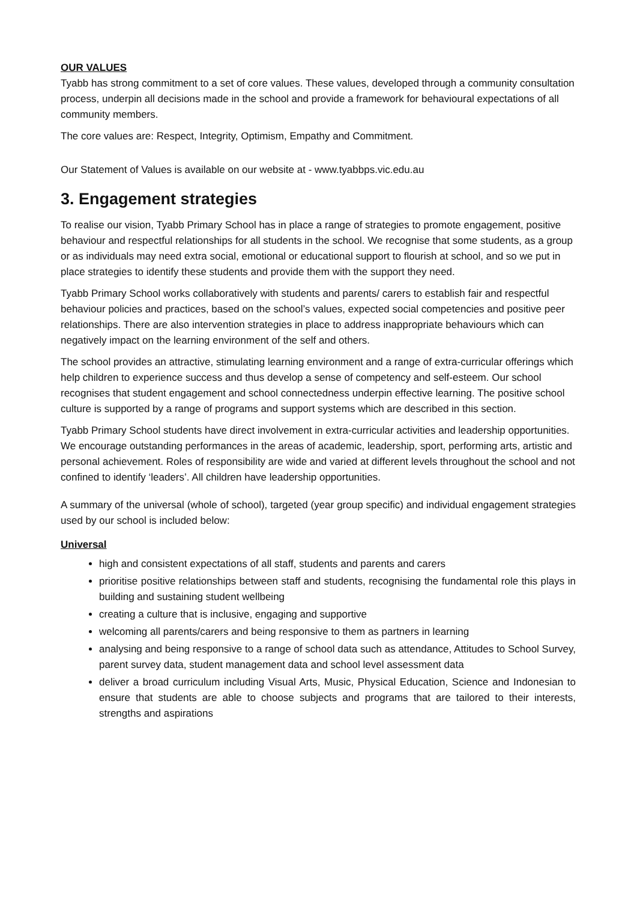OUR VALUES
Tyabb has strong commitment to a set of core values. These values, developed through a community consultation process, underpin all decisions made in the school and provide a framework for behavioural expectations of all community members.
The core values are: Respect, Integrity, Optimism, Empathy and Commitment.
Our Statement of Values is available on our website at - www.tyabbps.vic.edu.au
3. Engagement strategies
To realise our vision, Tyabb Primary School has in place a range of strategies to promote engagement, positive behaviour and respectful relationships for all students in the school. We recognise that some students, as a group or as individuals may need extra social, emotional or educational support to flourish at school, and so we put in place strategies to identify these students and provide them with the support they need.
Tyabb Primary School works collaboratively with students and parents/ carers to establish fair and respectful behaviour policies and practices, based on the school’s values, expected social competencies and positive peer relationships. There are also intervention strategies in place to address inappropriate behaviours which can negatively impact on the learning environment of the self and others.
The school provides an attractive, stimulating learning environment and a range of extra-curricular offerings which help children to experience success and thus develop a sense of competency and self-esteem. Our school recognises that student engagement and school connectedness underpin effective learning. The positive school culture is supported by a range of programs and support systems which are described in this section.
Tyabb Primary School students have direct involvement in extra-curricular activities and leadership opportunities. We encourage outstanding performances in the areas of academic, leadership, sport, performing arts, artistic and personal achievement. Roles of responsibility are wide and varied at different levels throughout the school and not confined to identify ‘leaders’. All children have leadership opportunities.
A summary of the universal (whole of school), targeted (year group specific) and individual engagement strategies used by our school is included below:
Universal
high and consistent expectations of all staff, students and parents and carers
prioritise positive relationships between staff and students, recognising the fundamental role this plays in building and sustaining student wellbeing
creating a culture that is inclusive, engaging and supportive
welcoming all parents/carers and being responsive to them as partners in learning
analysing and being responsive to a range of school data such as attendance, Attitudes to School Survey, parent survey data, student management data and school level assessment data
deliver a broad curriculum including Visual Arts, Music, Physical Education, Science and Indonesian to ensure that students are able to choose subjects and programs that are tailored to their interests, strengths and aspirations